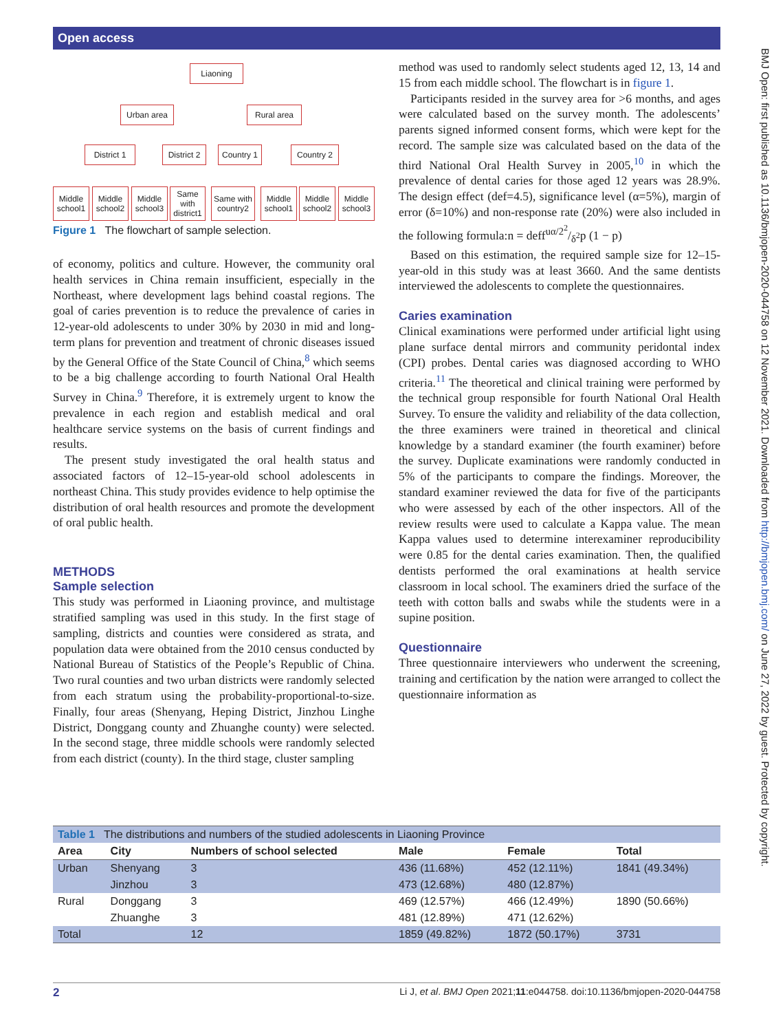Open access
BMJ Open: first published as 10.1136/bmjopen-2020-044758 on 12 November 2021. Downloaded from http://bmjopen.bmj.com/ on June 27, 2022 by guest. Protected by copyright.
Liaoning
Urban area Rural area
District 1
District 2
Country 1
Country 2
Middle school1
Middle school2
Middle school3
Same with district1
Same with country2
Middle school1
Middle school2
Middle school3
Figure 1 The flowchart of sample selection.
of economy, politics and culture. However, the community oral health services in China remain insufficient, especially in the Northeast, where development lags behind coastal regions. The goal of caries prevention is to reduce the prevalence of caries in 12-year-old adolescents to under 30% by 2030 in mid and long-term plans for prevention and treatment of chronic diseases issued by the General Office of the State Council of China,<sup>8</sup> which seems to be a big challenge according to fourth National Oral Health Survey in China.<sup>9</sup> Therefore, it is extremely urgent to know the prevalence in each region and establish medical and oral healthcare service systems on the basis of current findings and results.
The present study investigated the oral health status and associated factors of 12–15-year-old school adolescents in northeast China. This study provides evidence to help optimise the distribution of oral health resources and promote the development of oral public health.
METHODS
Sample selection
This study was performed in Liaoning province, and multistage stratified sampling was used in this study. In the first stage of sampling, districts and counties were considered as strata, and population data were obtained from the 2010 census conducted by National Bureau of Statistics of the People’s Republic of China. Two rural counties and two urban districts were randomly selected from each stratum using the probability-proportional-to-size. Finally, four areas (Shenyang, Heping District, Jinzhou Linghe District, Donggang county and Zhuanghe county) were selected. In the second stage, three middle schools were randomly selected from each district (county). In the third stage, cluster sampling
method was used to randomly select students aged 12, 13, 14 and 15 from each middle school. The flowchart is in figure 1.
Participants resided in the survey area for >6 months, and ages were calculated based on the survey month. The adolescents’ parents signed informed consent forms, which were kept for the record. The sample size was calculated based on the data of the third National Oral Health Survey in 2005,<sup>10</sup> in which the prevalence of dental caries for those aged 12 years was 28.9%. The design effect (def=4.5), significance level (α=5%), margin of error (δ=10%) and non-response rate (20%) were also included in the following formula:n = deffuα/2<sup>2</sup>/δ<sup>2</sup>p (1 − p)
Based on this estimation, the required sample size for 12–15-year-old in this study was at least 3660. And the same dentists interviewed the adolescents to complete the questionnaires.
Caries examination
Clinical examinations were performed under artificial light using plane surface dental mirrors and community peridontal index (CPI) probes. Dental caries was diagnosed according to WHO criteria.<sup>11</sup> The theoretical and clinical training were performed by the technical group responsible for fourth National Oral Health Survey. To ensure the validity and reliability of the data collection, the three examiners were trained in theoretical and clinical knowledge by a standard examiner (the fourth examiner) before the survey. Duplicate examinations were randomly conducted in 5% of the participants to compare the findings. Moreover, the standard examiner reviewed the data for five of the participants who were assessed by each of the other inspectors. All of the review results were used to calculate a Kappa value. The mean Kappa values used to determine interexaminer reproducibility were 0.85 for the dental caries examination. Then, the qualified dentists performed the oral examinations at health service classroom in local school. The examiners dried the surface of the teeth with cotton balls and swabs while the students were in a supine position.
Questionnaire
Three questionnaire interviewers who underwent the screening, training and certification by the nation were arranged to collect the questionnaire information as
| Table 1 The distributions and numbers of the studied adolescents in Liaoning Province | | | | | |
| Area | City | Numbers of school selected | Male | Female | Total |
| Urban | Shenyang | 3 | 436 (11.68%) | 452 (12.11%) | 1841 (49.34%) |
| | Jinzhou | 3 | 473 (12.68%) | 480 (12.87%) | |
| Rural | Donggang | 3 | 469 (12.57%) | 466 (12.49%) | 1890 (50.66%) |
| | Zhuanghe | 3 | 481 (12.89%) | 471 (12.62%) | |
| Total | | 12 | 1859 (49.82%) | 1872 (50.17%) | 3731 |
2 Li J, et al. BMJ Open 2021;11:e044758. doi:10.1136/bmjopen-2020-044758